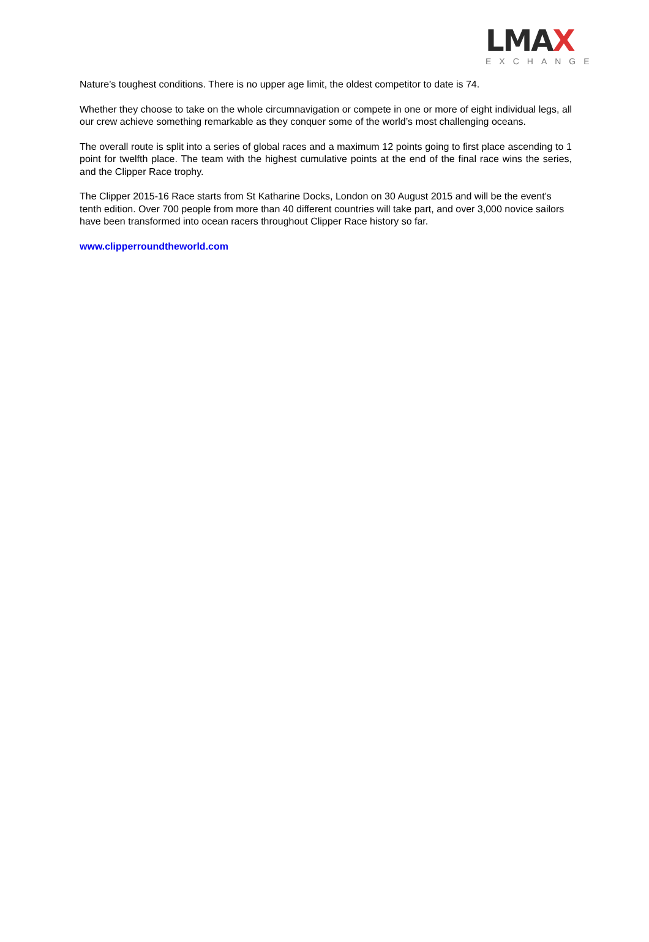LMAX
EXCHANGE
Nature’s toughest conditions. There is no upper age limit, the oldest competitor to date is 74.
Whether they choose to take on the whole circumnavigation or compete in one or more of eight individual legs, all our crew achieve something remarkable as they conquer some of the world’s most challenging oceans.
The overall route is split into a series of global races and a maximum 12 points going to first place ascending to 1 point for twelfth place. The team with the highest cumulative points at the end of the final race wins the series, and the Clipper Race trophy.
The Clipper 2015-16 Race starts from St Katharine Docks, London on 30 August 2015 and will be the event’s tenth edition. Over 700 people from more than 40 different countries will take part, and over 3,000 novice sailors have been transformed into ocean racers throughout Clipper Race history so far.
www.clipperroundtheworld.com